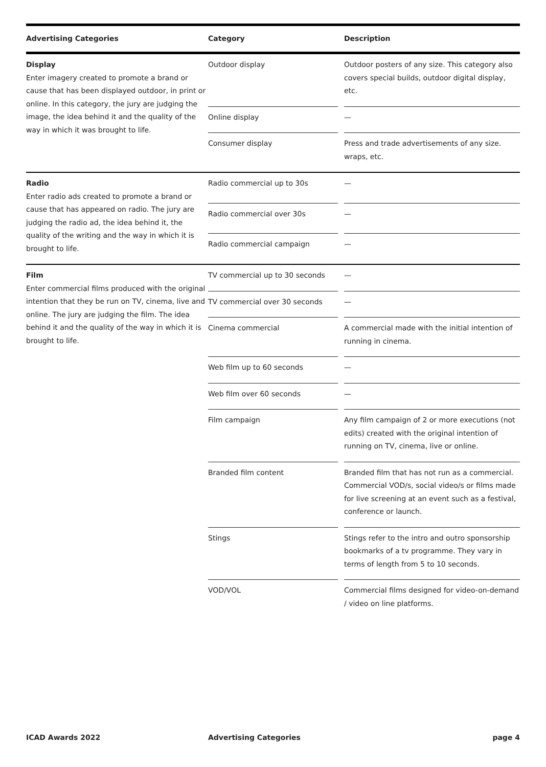| Advertising Categories | Category | | Description |
| --- | --- | --- | --- |
| Display Enter imagery created to promote a brand or cause that has been displayed outdoor, in print or online. In this category, the jury are judging the image, the idea behind it and the quality of the way in which it was brought to life. | Outdoor display | | Outdoor posters of any size. This category also covers special builds, outdoor digital display, etc. |
| | Online display | | — |
| | Consumer display | | Press and trade advertisements of any size. wraps, etc. |
| Radio Enter radio ads created to promote a brand or cause that has appeared on radio. The jury are judging the radio ad, the idea behind it, the quality of the writing and the way in which it is brought to life. | Radio commercial up to 30s | | — |
| | Radio commercial over 30s | | — |
| | Radio commercial campaign | | — |
| Film Enter commercial films produced with the original intention that they be run on TV, cinema, live and online. The jury are judging the film. The idea behind it and the quality of the way in which it is brought to life. | TV commercial up to 30 seconds | | — |
| | TV commercial over 30 seconds | | — |
| | Cinema commercial | | A commercial made with the initial intention of running in cinema. |
| | Web film up to 60 seconds | | — |
| | Web film over 60 seconds | | — |
| | Film campaign | | Any film campaign of 2 or more executions (not edits) created with the original intention of running on TV, cinema, live or online. |
| | Branded film content | | Branded film that has not run as a commercial. Commercial VOD/s, social video/s or films made for live screening at an event such as a festival, conference or launch. |
| | Stings | | Stings refer to the intro and outro sponsorship bookmarks of a tv programme. They vary in terms of length from 5 to 10 seconds. |
| | VOD/VOL | | Commercial films designed for video-on-demand / video on line platforms. |
ICAD Awards 2022 Advertising Categories page 4